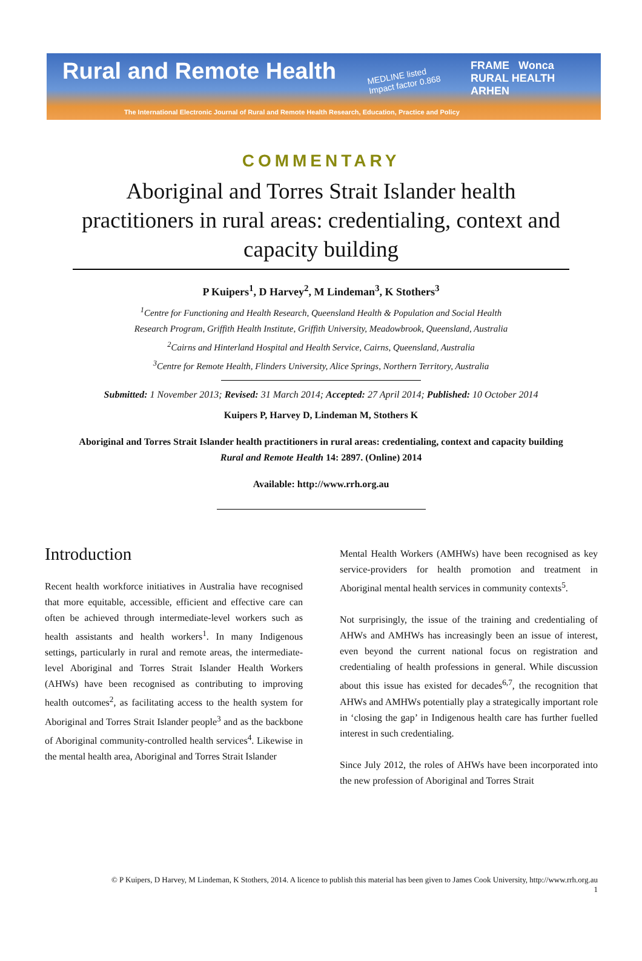Rural and Remote Health
MEDLINE listed
Impact factor 0.868
FRAME Wonca RURAL HEALTH
ARHEN
The International Electronic Journal of Rural and Remote Health Research, Education, Practice and Policy
COMMENTARY
Aboriginal and Torres Strait Islander health practitioners in rural areas: credentialing, context and capacity building
P Kuipers<sup>1</sup>, D Harvey<sup>2</sup>, M Lindeman<sup>3</sup>, K Stothers<sup>3</sup>
<sup>1</sup> Centre for Functioning and Health Research, Queensland Health & Population and Social Health Research Program, Griffith Health Institute, Griffith University, Meadowbrook, Queensland, Australia
<sup>2</sup> Cairns and Hinterland Hospital and Health Service, Cairns, Queensland, Australia
<sup>3</sup> Centre for Remote Health, Flinders University, Alice Springs, Northern Territory, Australia
Submitted: 1 November 2013; Revised: 31 March 2014; Accepted: 27 April 2014; Published: 10 October 2014
Kuipers P, Harvey D, Lindeman M, Stothers K
Aboriginal and Torres Strait Islander health practitioners in rural areas: credentialing, context and capacity building
Rural and Remote Health 14: 2897. (Online) 2014
Available: http://www.rrh.org.au
Introduction
Recent health workforce initiatives in Australia have recognised that more equitable, accessible, efficient and effective care can often be achieved through intermediate-level workers such as health assistants and health workers<sup>1</sup>. In many Indigenous settings, particularly in rural and remote areas, the intermediate-level Aboriginal and Torres Strait Islander Health Workers (AHWs) have been recognised as contributing to improving health outcomes<sup>2</sup>, as facilitating access to the health system for Aboriginal and Torres Strait Islander people<sup>3</sup> and as the backbone of Aboriginal community-controlled health services<sup>4</sup>. Likewise in the mental health area, Aboriginal and Torres Strait Islander
Mental Health Workers (AMHWs) have been recognised as key service-providers for health promotion and treatment in Aboriginal mental health services in community contexts<sup>5</sup>.
Not surprisingly, the issue of the training and credentialing of AHWs and AMHWs has increasingly been an issue of interest, even beyond the current national focus on registration and credentialing of health professions in general. While discussion about this issue has existed for decades<sup>6,7</sup>, the recognition that AHWs and AMHWs potentially play a strategically important role in ‘closing the gap’ in Indigenous health care has further fuelled interest in such credentialing.
Since July 2012, the roles of AHWs have been incorporated into the new profession of Aboriginal and Torres Strait
© P Kuipers, D Harvey, M Lindeman, K Stothers, 2014. A licence to publish this material has been given to James Cook University, http://www.rrh.org.au
1